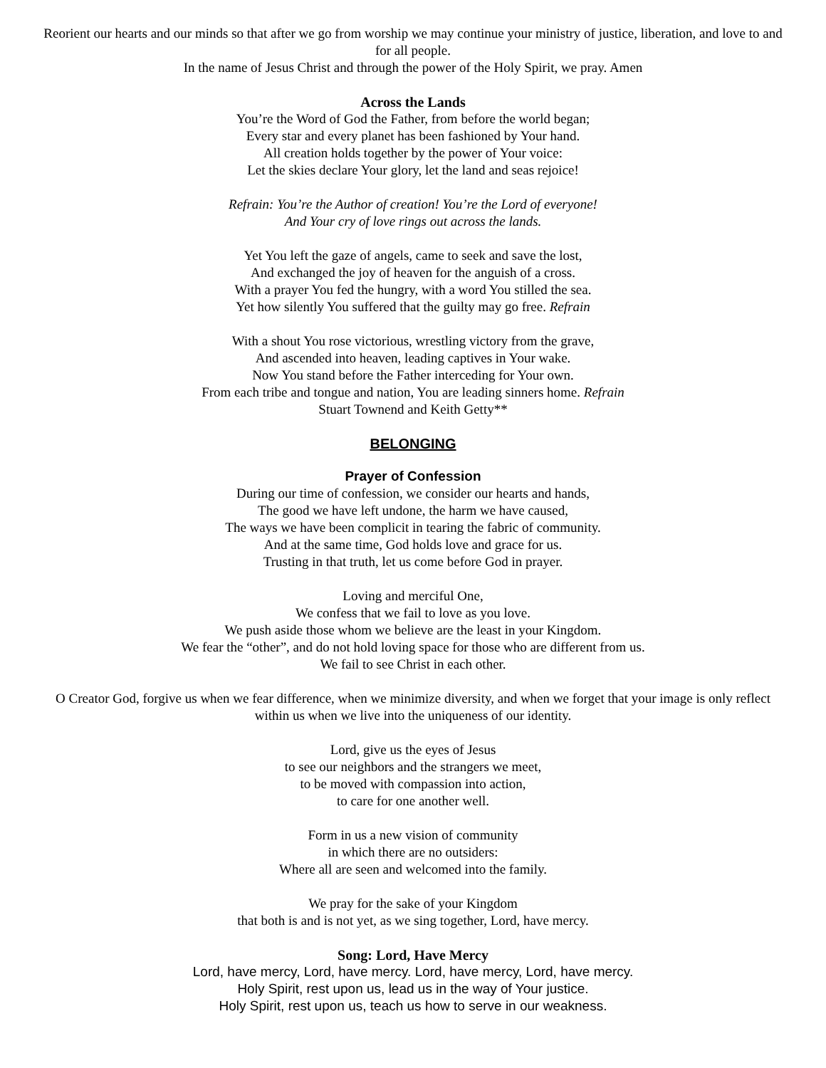Reorient our hearts and our minds so that after we go from worship we may continue your ministry of justice, liberation, and love to and for all people.
In the name of Jesus Christ and through the power of the Holy Spirit, we pray. Amen
Across the Lands
You’re the Word of God the Father, from before the world began;
Every star and every planet has been fashioned by Your hand.
All creation holds together by the power of Your voice:
Let the skies declare Your glory, let the land and seas rejoice!
Refrain: You’re the Author of creation! You’re the Lord of everyone!
And Your cry of love rings out across the lands.
Yet You left the gaze of angels, came to seek and save the lost,
And exchanged the joy of heaven for the anguish of a cross.
With a prayer You fed the hungry, with a word You stilled the sea.
Yet how silently You suffered that the guilty may go free. Refrain
With a shout You rose victorious, wrestling victory from the grave,
And ascended into heaven, leading captives in Your wake.
Now You stand before the Father interceding for Your own.
From each tribe and tongue and nation, You are leading sinners home. Refrain
Stuart Townend and Keith Getty**
BELONGING
Prayer of Confession
During our time of confession, we consider our hearts and hands,
The good we have left undone, the harm we have caused,
The ways we have been complicit in tearing the fabric of community.
And at the same time, God holds love and grace for us.
Trusting in that truth, let us come before God in prayer.
Loving and merciful One,
We confess that we fail to love as you love.
We push aside those whom we believe are the least in your Kingdom.
We fear the “other”, and do not hold loving space for those who are different from us.
We fail to see Christ in each other.
O Creator God, forgive us when we fear difference, when we minimize diversity, and when we forget that your image is only reflect within us when we live into the uniqueness of our identity.
Lord, give us the eyes of Jesus
to see our neighbors and the strangers we meet,
to be moved with compassion into action,
to care for one another well.
Form in us a new vision of community
in which there are no outsiders:
Where all are seen and welcomed into the family.
We pray for the sake of your Kingdom
that both is and is not yet, as we sing together, Lord, have mercy.
Song: Lord, Have Mercy
Lord, have mercy, Lord, have mercy. Lord, have mercy, Lord, have mercy.
Holy Spirit, rest upon us, lead us in the way of Your justice.
Holy Spirit, rest upon us, teach us how to serve in our weakness.